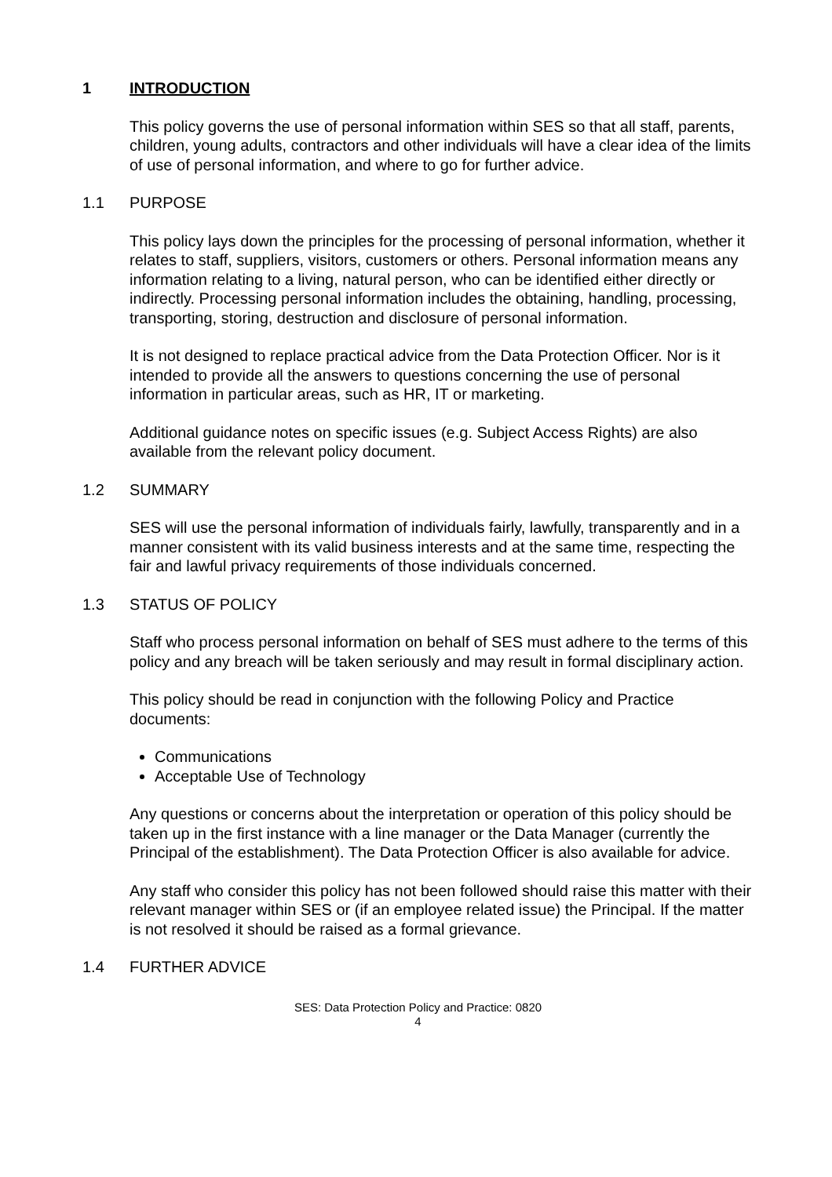1 INTRODUCTION
This policy governs the use of personal information within SES so that all staff, parents, children, young adults, contractors and other individuals will have a clear idea of the limits of use of personal information, and where to go for further advice.
1.1 PURPOSE
This policy lays down the principles for the processing of personal information, whether it relates to staff, suppliers, visitors, customers or others. Personal information means any information relating to a living, natural person, who can be identified either directly or indirectly. Processing personal information includes the obtaining, handling, processing, transporting, storing, destruction and disclosure of personal information.
It is not designed to replace practical advice from the Data Protection Officer. Nor is it intended to provide all the answers to questions concerning the use of personal information in particular areas, such as HR, IT or marketing.
Additional guidance notes on specific issues (e.g. Subject Access Rights) are also available from the relevant policy document.
1.2 SUMMARY
SES will use the personal information of individuals fairly, lawfully, transparently and in a manner consistent with its valid business interests and at the same time, respecting the fair and lawful privacy requirements of those individuals concerned.
1.3 STATUS OF POLICY
Staff who process personal information on behalf of SES must adhere to the terms of this policy and any breach will be taken seriously and may result in formal disciplinary action.
This policy should be read in conjunction with the following Policy and Practice documents:
Communications
Acceptable Use of Technology
Any questions or concerns about the interpretation or operation of this policy should be taken up in the first instance with a line manager or the Data Manager (currently the Principal of the establishment). The Data Protection Officer is also available for advice.
Any staff who consider this policy has not been followed should raise this matter with their relevant manager within SES or (if an employee related issue) the Principal. If the matter is not resolved it should be raised as a formal grievance.
1.4 FURTHER ADVICE
SES: Data Protection Policy and Practice: 0820
4